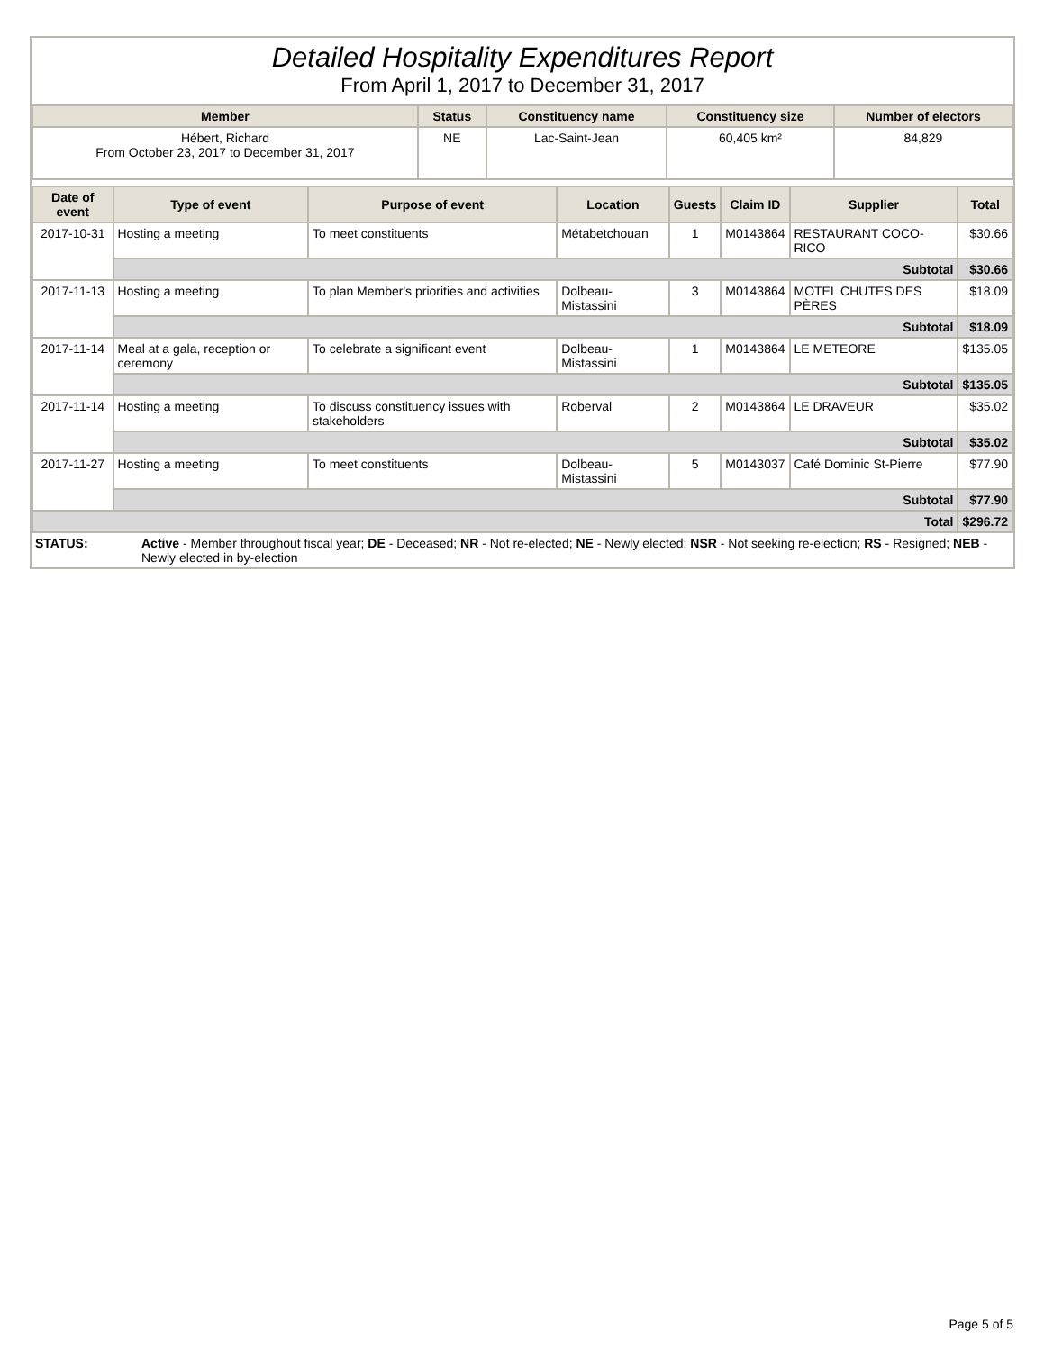Detailed Hospitality Expenditures Report
From April 1, 2017 to December 31, 2017
| Member | Status | Constituency name | Constituency size | Number of electors |
| --- | --- | --- | --- | --- |
| Hébert, Richard From October 23, 2017 to December 31, 2017 | NE | Lac-Saint-Jean | 60,405 km² | 84,829 |
| Date of event | Type of event | Purpose of event | Location | Guests | Claim ID | Supplier | Total |
| --- | --- | --- | --- | --- | --- | --- | --- |
| 2017-10-31 | Hosting a meeting | To meet constituents | Métabetchouan | 1 | M0143864 | RESTAURANT COCO-RICO | $30.66 |
| | Subtotal | | | | | | $30.66 |
| 2017-11-13 | Hosting a meeting | To plan Member's priorities and activities | Dolbeau-Mistassini | 3 | M0143864 | MOTEL CHUTES DES PÈRES | $18.09 |
| | Subtotal | | | | | | $18.09 |
| 2017-11-14 | Meal at a gala, reception or ceremony | To celebrate a significant event | Dolbeau-Mistassini | 1 | M0143864 | LE METEORE | $135.05 |
| | Subtotal | | | | | | $135.05 |
| 2017-11-14 | Hosting a meeting | To discuss constituency issues with stakeholders | Roberval | 2 | M0143864 | LE DRAVEUR | $35.02 |
| | Subtotal | | | | | | $35.02 |
| 2017-11-27 | Hosting a meeting | To meet constituents | Dolbeau-Mistassini | 5 | M0143037 | Café Dominic St-Pierre | $77.90 |
| | Subtotal | | | | | | $77.90 |
| Total | | | | | | | $296.72 |
| STATUS: | Active - Member throughout fiscal year; DE - Deceased; NR - Not re-elected; NE - Newly elected; NSR - Not seeking re-election; RS - Resigned; NEB - Newly elected in by-election |
Page 5 of 5